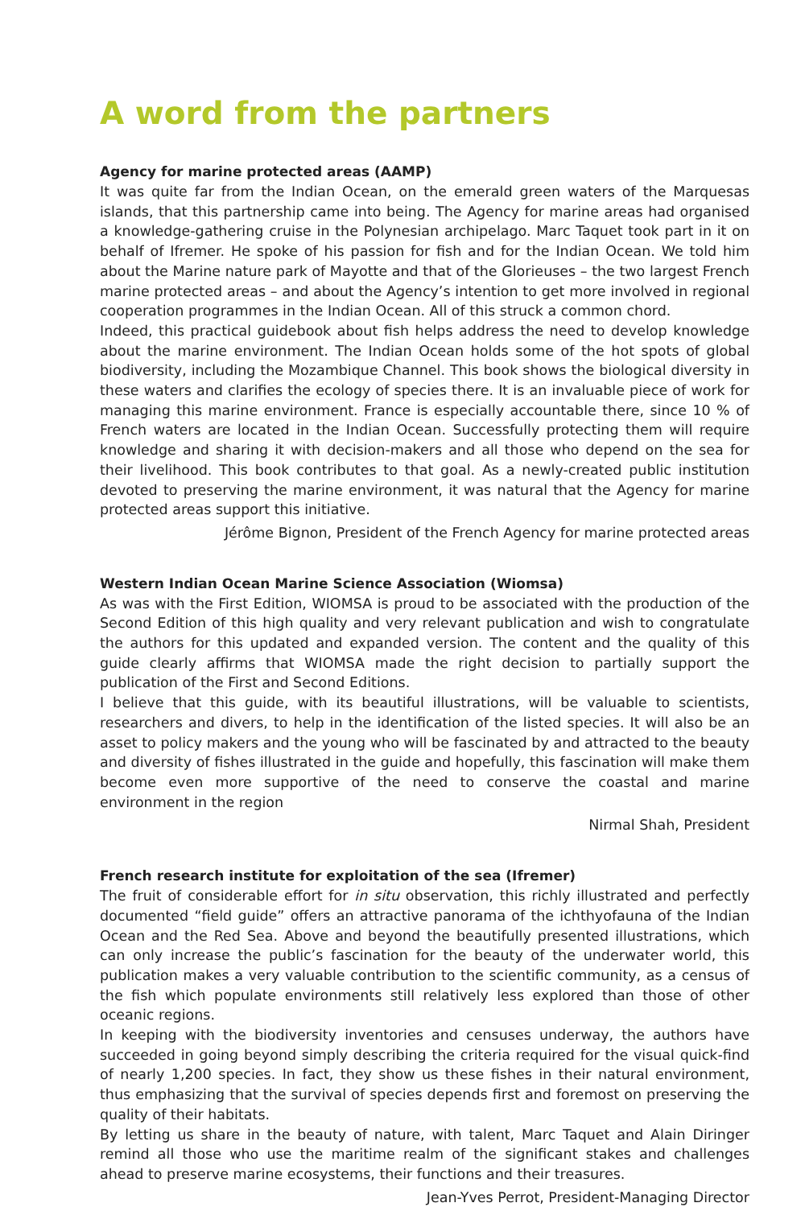A word from the partners
Agency for marine protected areas (AAMP)
It was quite far from the Indian Ocean, on the emerald green waters of the Marquesas islands, that this partnership came into being. The Agency for marine areas had organised a knowledge-gathering cruise in the Polynesian archipelago. Marc Taquet took part in it on behalf of Ifremer. He spoke of his passion for fish and for the Indian Ocean. We told him about the Marine nature park of Mayotte and that of the Glorieuses – the two largest French marine protected areas – and about the Agency’s intention to get more involved in regional cooperation programmes in the Indian Ocean. All of this struck a common chord.
Indeed, this practical guidebook about fish helps address the need to develop knowledge about the marine environment. The Indian Ocean holds some of the hot spots of global biodiversity, including the Mozambique Channel. This book shows the biological diversity in these waters and clarifies the ecology of species there. It is an invaluable piece of work for managing this marine environment. France is especially accountable there, since 10 % of French waters are located in the Indian Ocean. Successfully protecting them will require knowledge and sharing it with decision-makers and all those who depend on the sea for their livelihood. This book contributes to that goal. As a newly-created public institution devoted to preserving the marine environment, it was natural that the Agency for marine protected areas support this initiative.
Jérôme Bignon, President of the French Agency for marine protected areas
Western Indian Ocean Marine Science Association (Wiomsa)
As was with the First Edition, WIOMSA is proud to be associated with the production of the Second Edition of this high quality and very relevant publication and wish to congratulate the authors for this updated and expanded version. The content and the quality of this guide clearly affirms that WIOMSA made the right decision to partially support the publication of the First and Second Editions.
I believe that this guide, with its beautiful illustrations, will be valuable to scientists, researchers and divers, to help in the identification of the listed species. It will also be an asset to policy makers and the young who will be fascinated by and attracted to the beauty and diversity of fishes illustrated in the guide and hopefully, this fascination will make them become even more supportive of the need to conserve the coastal and marine environment in the region
Nirmal Shah, President
French research institute for exploitation of the sea (Ifremer)
The fruit of considerable effort for in situ observation, this richly illustrated and perfectly documented “field guide” offers an attractive panorama of the ichthyofauna of the Indian Ocean and the Red Sea. Above and beyond the beautifully presented illustrations, which can only increase the public’s fascination for the beauty of the underwater world, this publication makes a very valuable contribution to the scientific community, as a census of the fish which populate environments still relatively less explored than those of other oceanic regions.
In keeping with the biodiversity inventories and censuses underway, the authors have succeeded in going beyond simply describing the criteria required for the visual quick-find of nearly 1,200 species. In fact, they show us these fishes in their natural environment, thus emphasizing that the survival of species depends first and foremost on preserving the quality of their habitats.
By letting us share in the beauty of nature, with talent, Marc Taquet and Alain Diringer remind all those who use the maritime realm of the significant stakes and challenges ahead to preserve marine ecosystems, their functions and their treasures.
Jean-Yves Perrot, President-Managing Director